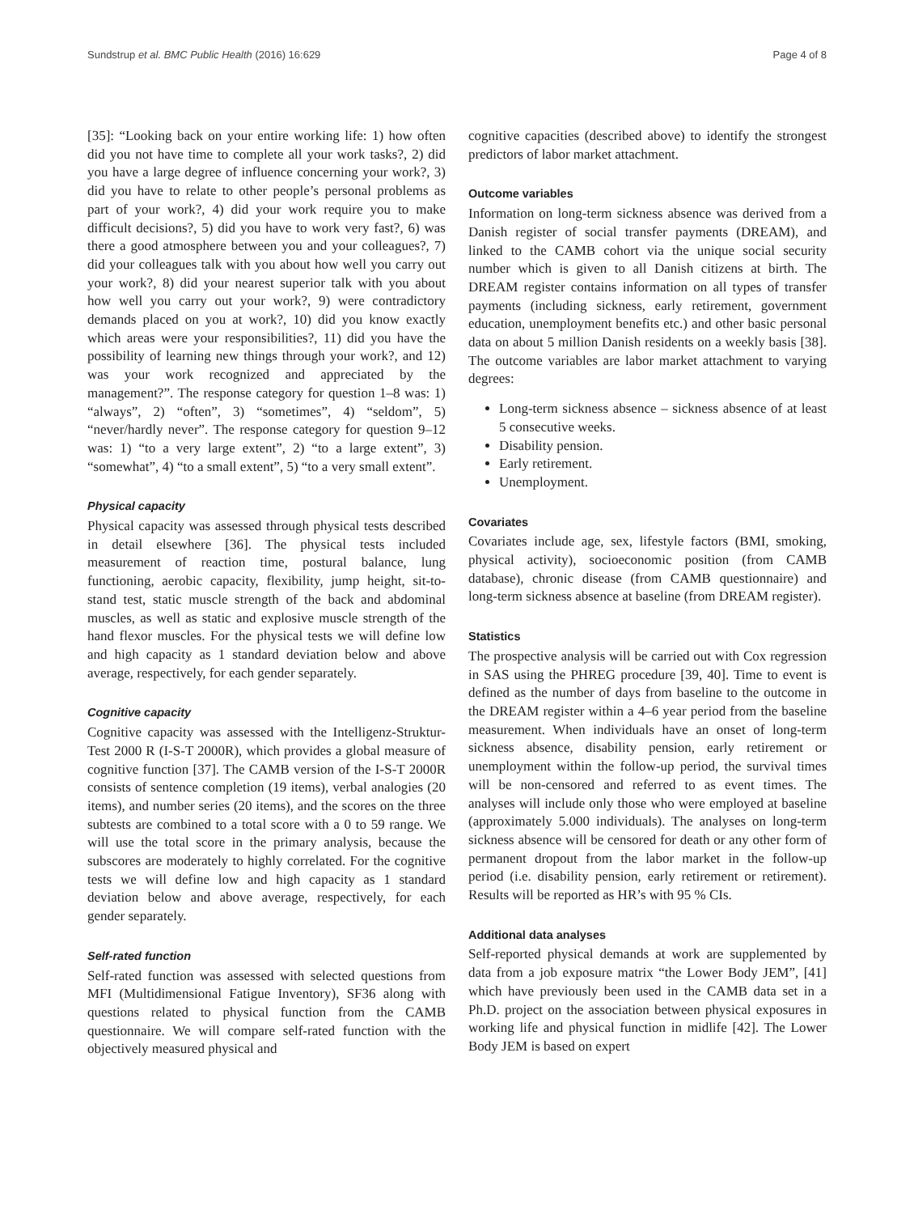Sundstrup et al. BMC Public Health (2016) 16:629 Page 4 of 8
[35]: “Looking back on your entire working life: 1) how often did you not have time to complete all your work tasks?, 2) did you have a large degree of influence concerning your work?, 3) did you have to relate to other people’s personal problems as part of your work?, 4) did your work require you to make difficult decisions?, 5) did you have to work very fast?, 6) was there a good atmosphere between you and your colleagues?, 7) did your colleagues talk with you about how well you carry out your work?, 8) did your nearest superior talk with you about how well you carry out your work?, 9) were contradictory demands placed on you at work?, 10) did you know exactly which areas were your responsibilities?, 11) did you have the possibility of learning new things through your work?, and 12) was your work recognized and appreciated by the management?”. The response category for question 1–8 was: 1) “always”, 2) “often”, 3) “sometimes”, 4) “seldom”, 5) “never/hardly never”. The response category for question 9–12 was: 1) “to a very large extent”, 2) “to a large extent”, 3) “somewhat”, 4) “to a small extent”, 5) “to a very small extent”.
Physical capacity
Physical capacity was assessed through physical tests described in detail elsewhere [36]. The physical tests included measurement of reaction time, postural balance, lung functioning, aerobic capacity, flexibility, jump height, sit-to-stand test, static muscle strength of the back and abdominal muscles, as well as static and explosive muscle strength of the hand flexor muscles. For the physical tests we will define low and high capacity as 1 standard deviation below and above average, respectively, for each gender separately.
Cognitive capacity
Cognitive capacity was assessed with the Intelligenz-Struktur-Test 2000 R (I-S-T 2000R), which provides a global measure of cognitive function [37]. The CAMB version of the I-S-T 2000R consists of sentence completion (19 items), verbal analogies (20 items), and number series (20 items), and the scores on the three subtests are combined to a total score with a 0 to 59 range. We will use the total score in the primary analysis, because the subscores are moderately to highly correlated. For the cognitive tests we will define low and high capacity as 1 standard deviation below and above average, respectively, for each gender separately.
Self-rated function
Self-rated function was assessed with selected questions from MFI (Multidimensional Fatigue Inventory), SF36 along with questions related to physical function from the CAMB questionnaire. We will compare self-rated function with the objectively measured physical and
cognitive capacities (described above) to identify the strongest predictors of labor market attachment.
Outcome variables
Information on long-term sickness absence was derived from a Danish register of social transfer payments (DREAM), and linked to the CAMB cohort via the unique social security number which is given to all Danish citizens at birth. The DREAM register contains information on all types of transfer payments (including sickness, early retirement, government education, unemployment benefits etc.) and other basic personal data on about 5 million Danish residents on a weekly basis [38]. The outcome variables are labor market attachment to varying degrees:
Long-term sickness absence – sickness absence of at least 5 consecutive weeks.
Disability pension.
Early retirement.
Unemployment.
Covariates
Covariates include age, sex, lifestyle factors (BMI, smoking, physical activity), socioeconomic position (from CAMB database), chronic disease (from CAMB questionnaire) and long-term sickness absence at baseline (from DREAM register).
Statistics
The prospective analysis will be carried out with Cox regression in SAS using the PHREG procedure [39, 40]. Time to event is defined as the number of days from baseline to the outcome in the DREAM register within a 4–6 year period from the baseline measurement. When individuals have an onset of long-term sickness absence, disability pension, early retirement or unemployment within the follow-up period, the survival times will be non-censored and referred to as event times. The analyses will include only those who were employed at baseline (approximately 5.000 individuals). The analyses on long-term sickness absence will be censored for death or any other form of permanent dropout from the labor market in the follow-up period (i.e. disability pension, early retirement or retirement). Results will be reported as HR’s with 95 % CIs.
Additional data analyses
Self-reported physical demands at work are supplemented by data from a job exposure matrix “the Lower Body JEM”, [41] which have previously been used in the CAMB data set in a Ph.D. project on the association between physical exposures in working life and physical function in midlife [42]. The Lower Body JEM is based on expert